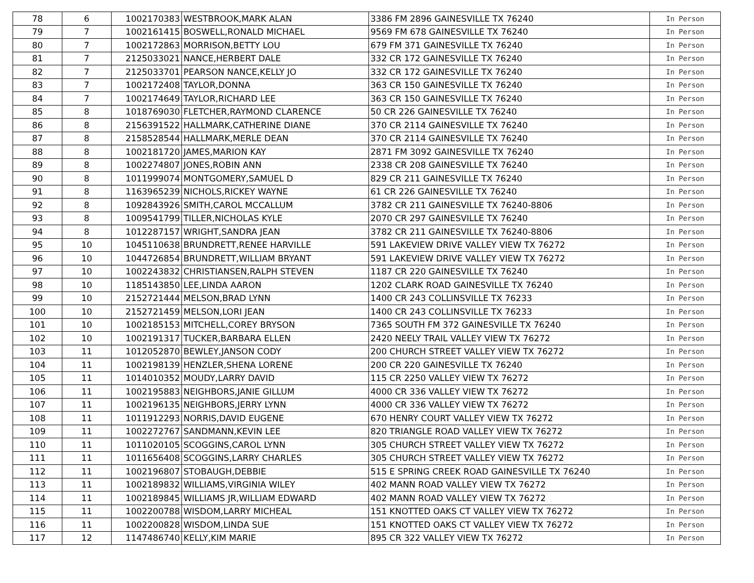| 78 | 6 | 1002170383 | WESTBROOK,MARK ALAN | 3386 FM 2896 GAINESVILLE TX 76240 | In Person |
| 79 | 7 | 1002161415 | BOSWELL,RONALD MICHAEL | 9569 FM 678 GAINESVILLE TX 76240 | In Person |
| 80 | 7 | 1002172863 | MORRISON,BETTY LOU | 679 FM 371 GAINESVILLE TX 76240 | In Person |
| 81 | 7 | 2125033021 | NANCE,HERBERT DALE | 332 CR 172 GAINESVILLE TX 76240 | In Person |
| 82 | 7 | 2125033701 | PEARSON NANCE,KELLY JO | 332 CR 172 GAINESVILLE TX 76240 | In Person |
| 83 | 7 | 1002172408 | TAYLOR,DONNA | 363 CR 150 GAINESVILLE TX 76240 | In Person |
| 84 | 7 | 1002174649 | TAYLOR,RICHARD LEE | 363 CR 150 GAINESVILLE TX 76240 | In Person |
| 85 | 8 | 1018769030 | FLETCHER,RAYMOND CLARENCE | 50 CR 226 GAINESVILLE TX 76240 | In Person |
| 86 | 8 | 2156391522 | HALLMARK,CATHERINE DIANE | 370 CR 2114 GAINESVILLE TX 76240 | In Person |
| 87 | 8 | 2158528544 | HALLMARK,MERLE DEAN | 370 CR 2114 GAINESVILLE TX 76240 | In Person |
| 88 | 8 | 1002181720 | JAMES,MARION KAY | 2871 FM 3092 GAINESVILLE TX 76240 | In Person |
| 89 | 8 | 1002274807 | JONES,ROBIN ANN | 2338 CR 208 GAINESVILLE TX 76240 | In Person |
| 90 | 8 | 1011999074 | MONTGOMERY,SAMUEL D | 829 CR 211 GAINESVILLE TX 76240 | In Person |
| 91 | 8 | 1163965239 | NICHOLS,RICKEY WAYNE | 61 CR 226 GAINESVILLE TX 76240 | In Person |
| 92 | 8 | 1092843926 | SMITH,CAROL MCCALLUM | 3782 CR 211 GAINESVILLE TX 76240-8806 | In Person |
| 93 | 8 | 1009541799 | TILLER,NICHOLAS KYLE | 2070 CR 297 GAINESVILLE TX 76240 | In Person |
| 94 | 8 | 1012287157 | WRIGHT,SANDRA JEAN | 3782 CR 211 GAINESVILLE TX 76240-8806 | In Person |
| 95 | 10 | 1045110638 | BRUNDRETT,RENEE HARVILLE | 591 LAKEVIEW DRIVE VALLEY VIEW TX 76272 | In Person |
| 96 | 10 | 1044726854 | BRUNDRETT,WILLIAM BRYANT | 591 LAKEVIEW DRIVE VALLEY VIEW TX 76272 | In Person |
| 97 | 10 | 1002243832 | CHRISTIANSEN,RALPH STEVEN | 1187 CR 220 GAINESVILLE TX 76240 | In Person |
| 98 | 10 | 1185143850 | LEE,LINDA AARON | 1202 CLARK ROAD GAINESVILLE TX 76240 | In Person |
| 99 | 10 | 2152721444 | MELSON,BRAD LYNN | 1400 CR 243 COLLINSVILLE TX 76233 | In Person |
| 100 | 10 | 2152721459 | MELSON,LORI JEAN | 1400 CR 243 COLLINSVILLE TX 76233 | In Person |
| 101 | 10 | 1002185153 | MITCHELL,COREY BRYSON | 7365 SOUTH FM 372 GAINESVILLE TX 76240 | In Person |
| 102 | 10 | 1002191317 | TUCKER,BARBARA ELLEN | 2420 NEELY TRAIL VALLEY VIEW TX 76272 | In Person |
| 103 | 11 | 1012052870 | BEWLEY,JANSON CODY | 200 CHURCH STREET VALLEY VIEW TX 76272 | In Person |
| 104 | 11 | 1002198139 | HENZLER,SHENA LORENE | 200 CR 220 GAINESVILLE TX 76240 | In Person |
| 105 | 11 | 1014010352 | MOUDY,LARRY DAVID | 115 CR 2250 VALLEY VIEW TX 76272 | In Person |
| 106 | 11 | 1002195883 | NEIGHBORS,JANIE GILLUM | 4000 CR 336 VALLEY VIEW TX 76272 | In Person |
| 107 | 11 | 1002196135 | NEIGHBORS,JERRY LYNN | 4000 CR 336 VALLEY VIEW TX 76272 | In Person |
| 108 | 11 | 1011912293 | NORRIS,DAVID EUGENE | 670 HENRY COURT VALLEY VIEW TX 76272 | In Person |
| 109 | 11 | 1002272767 | SANDMANN,KEVIN LEE | 820 TRIANGLE ROAD VALLEY VIEW TX 76272 | In Person |
| 110 | 11 | 1011020105 | SCOGGINS,CAROL LYNN | 305 CHURCH STREET VALLEY VIEW TX 76272 | In Person |
| 111 | 11 | 1011656408 | SCOGGINS,LARRY CHARLES | 305 CHURCH STREET VALLEY VIEW TX 76272 | In Person |
| 112 | 11 | 1002196807 | STOBAUGH,DEBBIE | 515 E SPRING CREEK ROAD GAINESVILLE TX 76240 | In Person |
| 113 | 11 | 1002189832 | WILLIAMS,VIRGINIA WILEY | 402 MANN ROAD VALLEY VIEW TX 76272 | In Person |
| 114 | 11 | 1002189845 | WILLIAMS JR,WILLIAM EDWARD | 402 MANN ROAD VALLEY VIEW TX 76272 | In Person |
| 115 | 11 | 1002200788 | WISDOM,LARRY MICHEAL | 151 KNOTTED OAKS CT VALLEY VIEW TX 76272 | In Person |
| 116 | 11 | 1002200828 | WISDOM,LINDA SUE | 151 KNOTTED OAKS CT VALLEY VIEW TX 76272 | In Person |
| 117 | 12 | 1147486740 | KELLY,KIM MARIE | 895 CR 322 VALLEY VIEW TX 76272 | In Person |